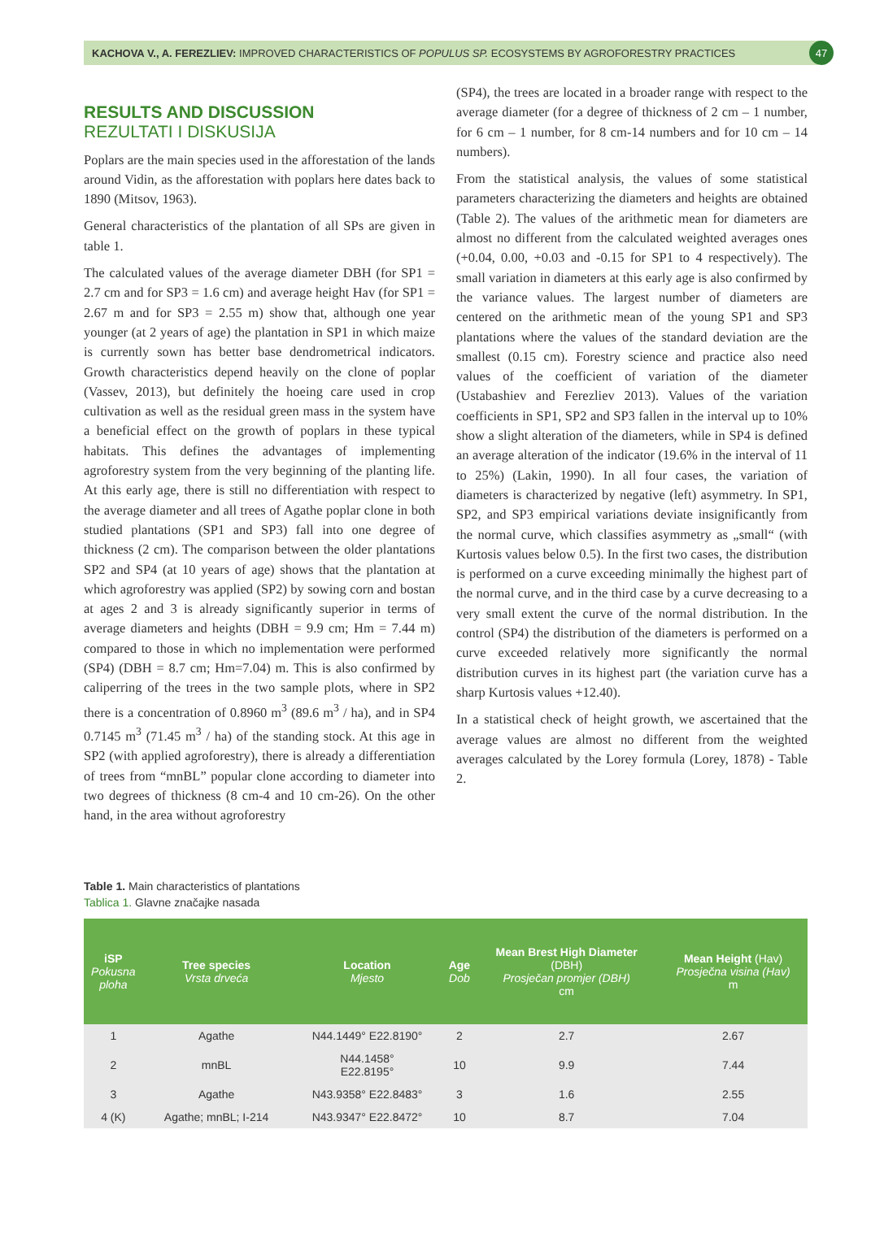KACHOVA V., A. FEREZLIEV: IMPROVED CHARACTERISTICS OF POPULUS SP. ECOSYSTEMS BY AGROFORESTRY PRACTICES 47
RESULTS AND DISCUSSION
REZULTATI I DISKUSIJA
Poplars are the main species used in the afforestation of the lands around Vidin, as the afforestation with poplars here dates back to 1890 (Mitsov, 1963).
General characteristics of the plantation of all SPs are given in table 1.
The calculated values of the average diameter DBH (for SP1 = 2.7 cm and for SP3 = 1.6 cm) and average height Hav (for SP1 = 2.67 m and for SP3 = 2.55 m) show that, although one year younger (at 2 years of age) the plantation in SP1 in which maize is currently sown has better base dendrometrical indicators. Growth characteristics depend heavily on the clone of poplar (Vassev, 2013), but definitely the hoeing care used in crop cultivation as well as the residual green mass in the system have a beneficial effect on the growth of poplars in these typical habitats. This defines the advantages of implementing agroforestry system from the very beginning of the planting life. At this early age, there is still no differentiation with respect to the average diameter and all trees of Agathe poplar clone in both studied plantations (SP1 and SP3) fall into one degree of thickness (2 cm). The comparison between the older plantations SP2 and SP4 (at 10 years of age) shows that the plantation at which agroforestry was applied (SP2) by sowing corn and bostan at ages 2 and 3 is already significantly superior in terms of average diameters and heights (DBH = 9.9 cm; Hm = 7.44 m) compared to those in which no implementation were performed (SP4) (DBH = 8.7 cm; Hm=7.04) m. This is also confirmed by caliperring of the trees in the two sample plots, where in SP2 there is a concentration of 0.8960 m<sup>3</sup> (89.6 m<sup>3</sup> / ha), and in SP4 0.7145 m<sup>3</sup> (71.45 m<sup>3</sup> / ha) of the standing stock. At this age in SP2 (with applied agroforestry), there is already a differentiation of trees from “mnBL” popular clone according to diameter into two degrees of thickness (8 cm-4 and 10 cm-26). On the other hand, in the area without agroforestry
(SP4), the trees are located in a broader range with respect to the average diameter (for a degree of thickness of 2 cm – 1 number, for 6 cm – 1 number, for 8 cm-14 numbers and for 10 cm – 14 numbers).
From the statistical analysis, the values of some statistical parameters characterizing the diameters and heights are obtained (Table 2). The values of the arithmetic mean for diameters are almost no different from the calculated weighted averages ones (+0.04, 0.00, +0.03 and -0.15 for SP1 to 4 respectively). The small variation in diameters at this early age is also confirmed by the variance values. The largest number of diameters are centered on the arithmetic mean of the young SP1 and SP3 plantations where the values of the standard deviation are the smallest (0.15 cm). Forestry science and practice also need values of the coefficient of variation of the diameter (Ustabashiev and Ferezliev 2013). Values of the variation coefficients in SP1, SP2 and SP3 fallen in the interval up to 10% show a slight alteration of the diameters, while in SP4 is defined an average alteration of the indicator (19.6% in the interval of 11 to 25%) (Lakin, 1990). In all four cases, the variation of diameters is characterized by negative (left) asymmetry. In SP1, SP2, and SP3 empirical variations deviate insignificantly from the normal curve, which classifies asymmetry as „small“ (with Kurtosis values below 0.5). In the first two cases, the distribution is performed on a curve exceeding minimally the highest part of the normal curve, and in the third case by a curve decreasing to a very small extent the curve of the normal distribution. In the control (SP4) the distribution of the diameters is performed on a curve exceeded relatively more significantly the normal distribution curves in its highest part (the variation curve has a sharp Kurtosis values +12.40).
In a statistical check of height growth, we ascertained that the average values are almost no different from the weighted averages calculated by the Lorey formula (Lorey, 1878) - Table 2.
Table 1. Main characteristics of plantations
Tablica 1. Glavne značajke nasada
| iSP Pokusna ploha | Tree species Vrsta drveća | Location Mjesto | Age Dob | Mean Brest High Diameter (DBH) Prosječan promjer (DBH) cm | Mean Height (Hav) Prosječna visina (Hav) m |
| --- | --- | --- | --- | --- | --- |
| 1 | Agathe | N44.1449° E22.8190° | 2 | 2.7 | 2.67 |
| 2 | mnBL | N44.1458° E22.8195° | 10 | 9.9 | 7.44 |
| 3 | Agathe | N43.9358° E22.8483° | 3 | 1.6 | 2.55 |
| 4 (K) | Agathe; mnBL; I-214 | N43.9347° E22.8472° | 10 | 8.7 | 7.04 |